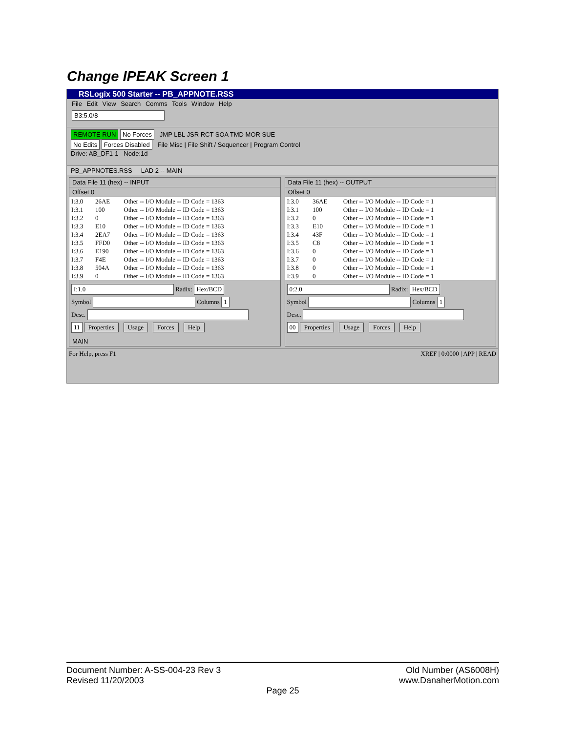Change IPEAK Screen 1
RSLogix 500 Starter -- PB_APPNOTE.RSS
File Edit View Search Comms Tools Window Help
B3:5.0/8
REMOTE RUN No Forces JMP LBL JSR RCT SOA TMD MOR SUE
No Edits Forces Disabled File Misc | File Shift / Sequencer | Program Control
Drive: AB_DF1-1 Node:1d
PB_APPNOTES.RSS LAD 2 -- MAIN
Data File 11 (hex) -- INPUT
Offset 0
| I:3.0 | 26AE | Other -- I/O Module -- ID Code = 1363 |
| I:3.1 | 100 | Other -- I/O Module -- ID Code = 1363 |
| I:3.2 | 0 | Other -- I/O Module -- ID Code = 1363 |
| I:3.3 | E10 | Other -- I/O Module -- ID Code = 1363 |
| I:3.4 | 2EA7 | Other -- I/O Module -- ID Code = 1363 |
| I:3.5 | FFD0 | Other -- I/O Module -- ID Code = 1363 |
| I:3.6 | E190 | Other -- I/O Module -- ID Code = 1363 |
| I:3.7 | F4E | Other -- I/O Module -- ID Code = 1363 |
| I:3.8 | 504A | Other -- I/O Module -- ID Code = 1363 |
| I:3.9 | 0 | Other -- I/O Module -- ID Code = 1363 |
I:1.0 Radix: Hex/BCD
Symbol Columns 1
Desc.
11 Properties Usage Forces Help
MAIN
Data File 11 (hex) -- OUTPUT
Offset 0
| I:3.0 | 36AE | Other -- I/O Module -- ID Code = 1 |
| I:3.1 | 100 | Other -- I/O Module -- ID Code = 1 |
| I:3.2 | 0 | Other -- I/O Module -- ID Code = 1 |
| I:3.3 | E10 | Other -- I/O Module -- ID Code = 1 |
| I:3.4 | 43F | Other -- I/O Module -- ID Code = 1 |
| I:3.5 | C8 | Other -- I/O Module -- ID Code = 1 |
| I:3.6 | 0 | Other -- I/O Module -- ID Code = 1 |
| I:3.7 | 0 | Other -- I/O Module -- ID Code = 1 |
| I:3.8 | 0 | Other -- I/O Module -- ID Code = 1 |
| I:3.9 | 0 | Other -- I/O Module -- ID Code = 1 |
0:2.0 Radix: Hex/BCD
Symbol Columns 1
Desc.
00 Properties Usage Forces Help
For Help, press F1 XREF | 0:0000 | APP | READ
Document Number: A-SS-004-23 Rev 3 Old Number (AS6008H)
Revised 11/20/2003 www.DanaherMotion.com
Page 25